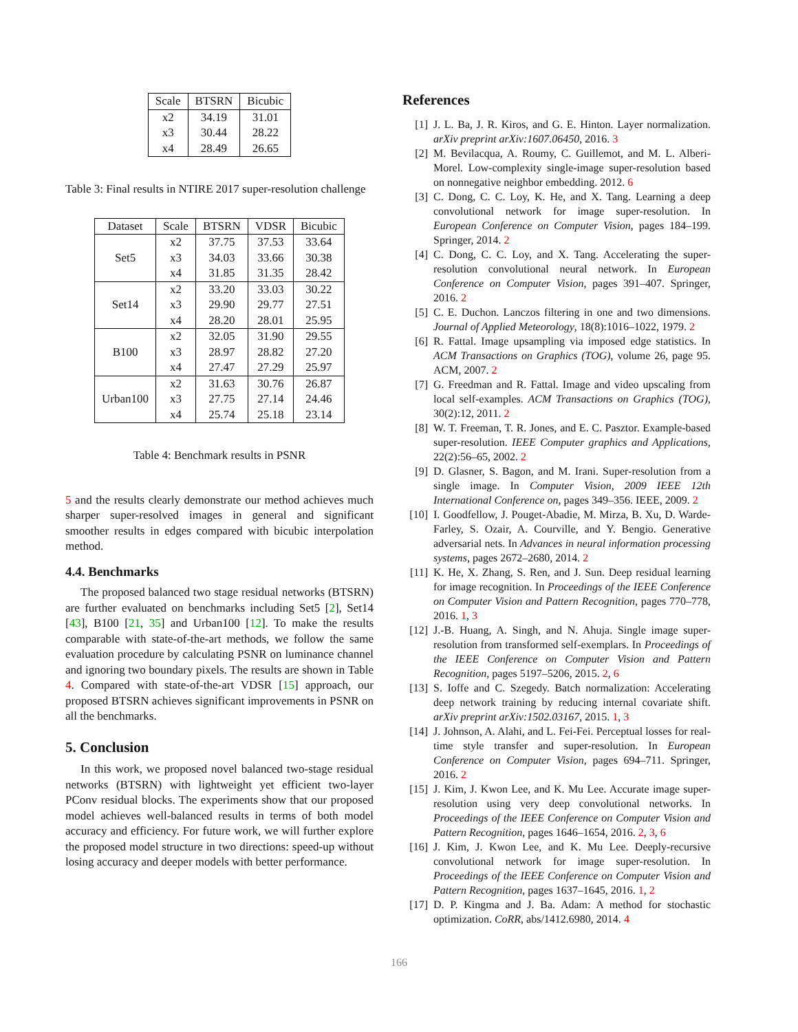| Scale | BTSRN | Bicubic |
| --- | --- | --- |
| x2 | 34.19 | 31.01 |
| x3 | 30.44 | 28.22 |
| x4 | 28.49 | 26.65 |
Table 3: Final results in NTIRE 2017 super-resolution challenge
| Dataset | Scale | BTSRN | VDSR | Bicubic |
| --- | --- | --- | --- | --- |
| Set5 | x2 | 37.75 | 37.53 | 33.64 |
| | x3 | 34.03 | 33.66 | 30.38 |
| | x4 | 31.85 | 31.35 | 28.42 |
| Set14 | x2 | 33.20 | 33.03 | 30.22 |
| | x3 | 29.90 | 29.77 | 27.51 |
| | x4 | 28.20 | 28.01 | 25.95 |
| B100 | x2 | 32.05 | 31.90 | 29.55 |
| | x3 | 28.97 | 28.82 | 27.20 |
| | x4 | 27.47 | 27.29 | 25.97 |
| Urban100 | x2 | 31.63 | 30.76 | 26.87 |
| | x3 | 27.75 | 27.14 | 24.46 |
| | x4 | 25.74 | 25.18 | 23.14 |
Table 4: Benchmark results in PSNR
5 and the results clearly demonstrate our method achieves much sharper super-resolved images in general and significant smoother results in edges compared with bicubic interpolation method.
4.4. Benchmarks
The proposed balanced two stage residual networks (BTSRN) are further evaluated on benchmarks including Set5 [2], Set14 [43], B100 [21, 35] and Urban100 [12]. To make the results comparable with state-of-the-art methods, we follow the same evaluation procedure by calculating PSNR on luminance channel and ignoring two boundary pixels. The results are shown in Table 4. Compared with state-of-the-art VDSR [15] approach, our proposed BTSRN achieves significant improvements in PSNR on all the benchmarks.
5. Conclusion
In this work, we proposed novel balanced two-stage residual networks (BTSRN) with lightweight yet efficient two-layer PConv residual blocks. The experiments show that our proposed model achieves well-balanced results in terms of both model accuracy and efficiency. For future work, we will further explore the proposed model structure in two directions: speed-up without losing accuracy and deeper models with better performance.
References
[1] J. L. Ba, J. R. Kiros, and G. E. Hinton. Layer normalization. arXiv preprint arXiv:1607.06450, 2016. 3
[2] M. Bevilacqua, A. Roumy, C. Guillemot, and M. L. Alberi-Morel. Low-complexity single-image super-resolution based on nonnegative neighbor embedding. 2012. 6
[3] C. Dong, C. C. Loy, K. He, and X. Tang. Learning a deep convolutional network for image super-resolution. In European Conference on Computer Vision, pages 184–199. Springer, 2014. 2
[4] C. Dong, C. C. Loy, and X. Tang. Accelerating the super-resolution convolutional neural network. In European Conference on Computer Vision, pages 391–407. Springer, 2016. 2
[5] C. E. Duchon. Lanczos filtering in one and two dimensions. Journal of Applied Meteorology, 18(8):1016–1022, 1979. 2
[6] R. Fattal. Image upsampling via imposed edge statistics. In ACM Transactions on Graphics (TOG), volume 26, page 95. ACM, 2007. 2
[7] G. Freedman and R. Fattal. Image and video upscaling from local self-examples. ACM Transactions on Graphics (TOG), 30(2):12, 2011. 2
[8] W. T. Freeman, T. R. Jones, and E. C. Pasztor. Example-based super-resolution. IEEE Computer graphics and Applications, 22(2):56–65, 2002. 2
[9] D. Glasner, S. Bagon, and M. Irani. Super-resolution from a single image. In Computer Vision, 2009 IEEE 12th International Conference on, pages 349–356. IEEE, 2009. 2
[10]
I. Goodfellow, J. Pouget-Abadie, M. Mirza, B. Xu, D. Warde-Farley, S. Ozair, A. Courville, and Y. Bengio. Generative adversarial nets. In Advances in neural information processing systems, pages 2672–2680, 2014. 2
[11]
K. He, X. Zhang, S. Ren, and J. Sun. Deep residual learning for image recognition. In Proceedings of the IEEE Conference on Computer Vision and Pattern Recognition, pages 770–778, 2016. 1, 3
[12]
J.-B. Huang, A. Singh, and N. Ahuja. Single image super-resolution from transformed self-exemplars. In Proceedings of the IEEE Conference on Computer Vision and Pattern Recognition, pages 5197–5206, 2015. 2, 6
[13]
S. Ioffe and C. Szegedy. Batch normalization: Accelerating deep network training by reducing internal covariate shift. arXiv preprint arXiv:1502.03167, 2015. 1, 3
[14]
J. Johnson, A. Alahi, and L. Fei-Fei. Perceptual losses for real-time style transfer and super-resolution. In European Conference on Computer Vision, pages 694–711. Springer, 2016. 2
[15]
J. Kim, J. Kwon Lee, and K. Mu Lee. Accurate image super-resolution using very deep convolutional networks. In Proceedings of the IEEE Conference on Computer Vision and Pattern Recognition, pages 1646–1654, 2016. 2, 3, 6
[16]
J. Kim, J. Kwon Lee, and K. Mu Lee. Deeply-recursive convolutional network for image super-resolution. In Proceedings of the IEEE Conference on Computer Vision and Pattern Recognition, pages 1637–1645, 2016. 1, 2
[17]
D. P. Kingma and J. Ba. Adam: A method for stochastic optimization. CoRR, abs/1412.6980, 2014. 4
166